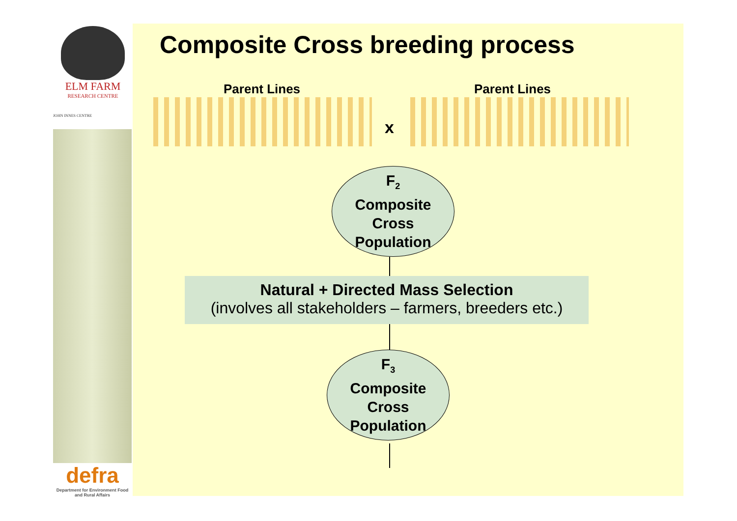ELM FARM
RESEARCH CENTRE
JOHN INNES CENTRE
defra
Department for Environment Food and Rural Affairs
Composite Cross breeding process
Parent Lines Parent Lines
x
F<sub>2</sub>
Composite
Cross
Population
Natural + Directed Mass Selection
(involves all stakeholders – farmers, breeders etc.)
F<sub>3</sub>
Composite
Cross
Population